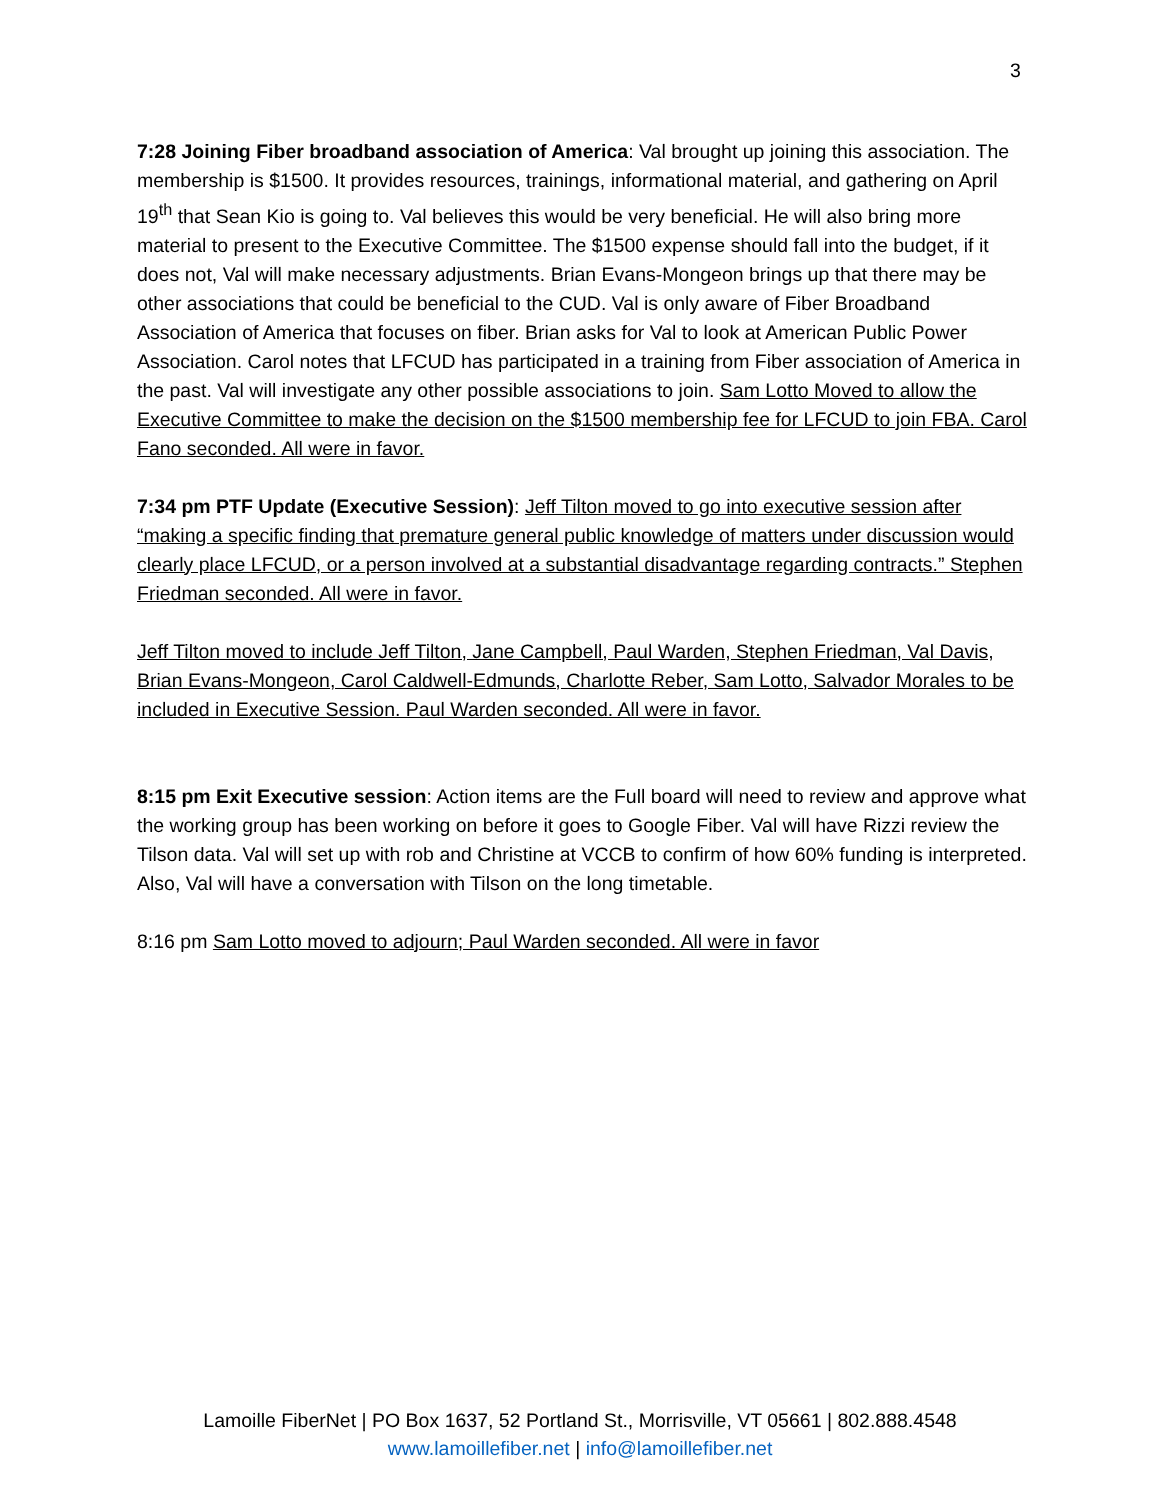3
7:28 Joining Fiber broadband association of America: Val brought up joining this association. The membership is $1500. It provides resources, trainings, informational material, and gathering on April 19<sup>th</sup> that Sean Kio is going to. Val believes this would be very beneficial. He will also bring more material to present to the Executive Committee. The $1500 expense should fall into the budget, if it does not, Val will make necessary adjustments. Brian Evans-Mongeon brings up that there may be other associations that could be beneficial to the CUD. Val is only aware of Fiber Broadband Association of America that focuses on fiber. Brian asks for Val to look at American Public Power Association. Carol notes that LFCUD has participated in a training from Fiber association of America in the past. Val will investigate any other possible associations to join. Sam Lotto Moved to allow the Executive Committee to make the decision on the $1500 membership fee for LFCUD to join FBA. Carol Fano seconded. All were in favor.
7:34 pm PTF Update (Executive Session): Jeff Tilton moved to go into executive session after “making a specific finding that premature general public knowledge of matters under discussion would clearly place LFCUD, or a person involved at a substantial disadvantage regarding contracts.” Stephen Friedman seconded. All were in favor.
Jeff Tilton moved to include Jeff Tilton, Jane Campbell, Paul Warden, Stephen Friedman, Val Davis, Brian Evans-Mongeon, Carol Caldwell-Edmunds, Charlotte Reber, Sam Lotto, Salvador Morales to be included in Executive Session. Paul Warden seconded. All were in favor.
8:15 pm Exit Executive session: Action items are the Full board will need to review and approve what the working group has been working on before it goes to Google Fiber. Val will have Rizzi review the Tilson data. Val will set up with rob and Christine at VCCB to confirm of how 60% funding is interpreted. Also, Val will have a conversation with Tilson on the long timetable.
8:16 pm Sam Lotto moved to adjourn; Paul Warden seconded. All were in favor
Lamoille FiberNet | PO Box 1637, 52 Portland St., Morrisville, VT 05661 | 802.888.4548
www.lamoillefiber.net | info@lamoillefiber.net